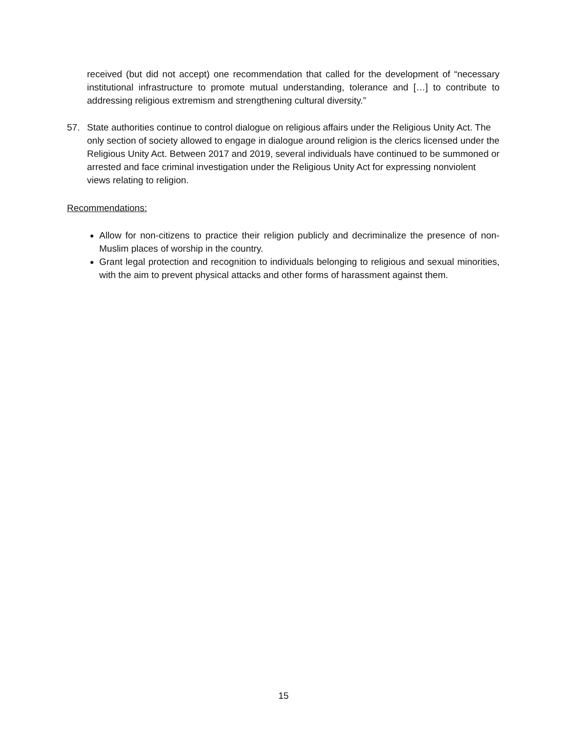received (but did not accept) one recommendation that called for the development of “necessary institutional infrastructure to promote mutual understanding, tolerance and […] to contribute to addressing religious extremism and strengthening cultural diversity.”
57. State authorities continue to control dialogue on religious affairs under the Religious Unity Act. The only section of society allowed to engage in dialogue around religion is the clerics licensed under the Religious Unity Act. Between 2017 and 2019, several individuals have continued to be summoned or arrested and face criminal investigation under the Religious Unity Act for expressing nonviolent views relating to religion.
Recommendations:
Allow for non-citizens to practice their religion publicly and decriminalize the presence of non-Muslim places of worship in the country.
Grant legal protection and recognition to individuals belonging to religious and sexual minorities, with the aim to prevent physical attacks and other forms of harassment against them.
15